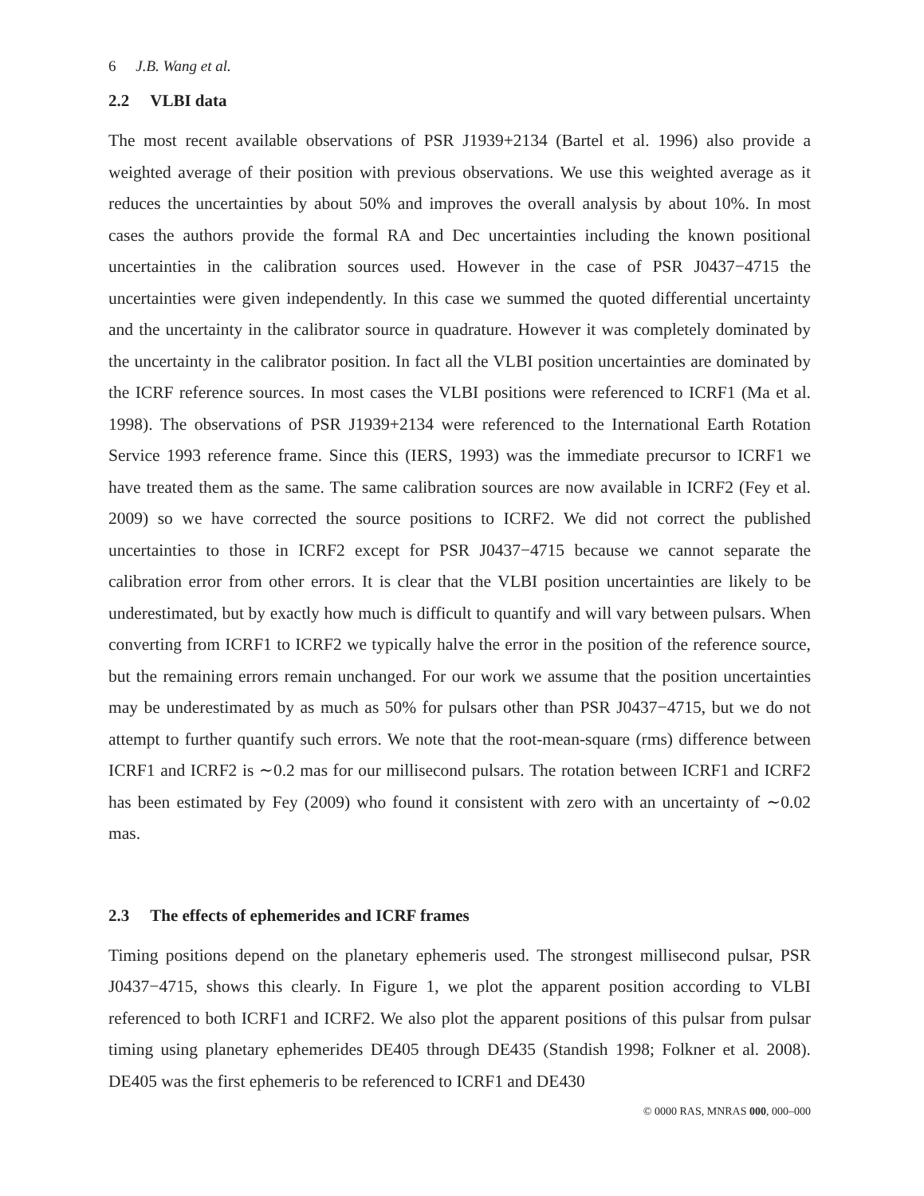6 J.B. Wang et al.
2.2 VLBI data
The most recent available observations of PSR J1939+2134 (Bartel et al. 1996) also provide a weighted average of their position with previous observations. We use this weighted average as it reduces the uncertainties by about 50% and improves the overall analysis by about 10%. In most cases the authors provide the formal RA and Dec uncertainties including the known positional uncertainties in the calibration sources used. However in the case of PSR J0437−4715 the uncertainties were given independently. In this case we summed the quoted differential uncertainty and the uncertainty in the calibrator source in quadrature. However it was completely dominated by the uncertainty in the calibrator position. In fact all the VLBI position uncertainties are dominated by the ICRF reference sources. In most cases the VLBI positions were referenced to ICRF1 (Ma et al. 1998). The observations of PSR J1939+2134 were referenced to the International Earth Rotation Service 1993 reference frame. Since this (IERS, 1993) was the immediate precursor to ICRF1 we have treated them as the same. The same calibration sources are now available in ICRF2 (Fey et al. 2009) so we have corrected the source positions to ICRF2. We did not correct the published uncertainties to those in ICRF2 except for PSR J0437−4715 because we cannot separate the calibration error from other errors. It is clear that the VLBI position uncertainties are likely to be underestimated, but by exactly how much is difficult to quantify and will vary between pulsars. When converting from ICRF1 to ICRF2 we typically halve the error in the position of the reference source, but the remaining errors remain unchanged. For our work we assume that the position uncertainties may be underestimated by as much as 50% for pulsars other than PSR J0437−4715, but we do not attempt to further quantify such errors. We note that the root-mean-square (rms) difference between ICRF1 and ICRF2 is ∼0.2 mas for our millisecond pulsars. The rotation between ICRF1 and ICRF2 has been estimated by Fey (2009) who found it consistent with zero with an uncertainty of ∼0.02 mas.
2.3 The effects of ephemerides and ICRF frames
Timing positions depend on the planetary ephemeris used. The strongest millisecond pulsar, PSR J0437−4715, shows this clearly. In Figure 1, we plot the apparent position according to VLBI referenced to both ICRF1 and ICRF2. We also plot the apparent positions of this pulsar from pulsar timing using planetary ephemerides DE405 through DE435 (Standish 1998; Folkner et al. 2008). DE405 was the first ephemeris to be referenced to ICRF1 and DE430
© 0000 RAS, MNRAS 000, 000–000